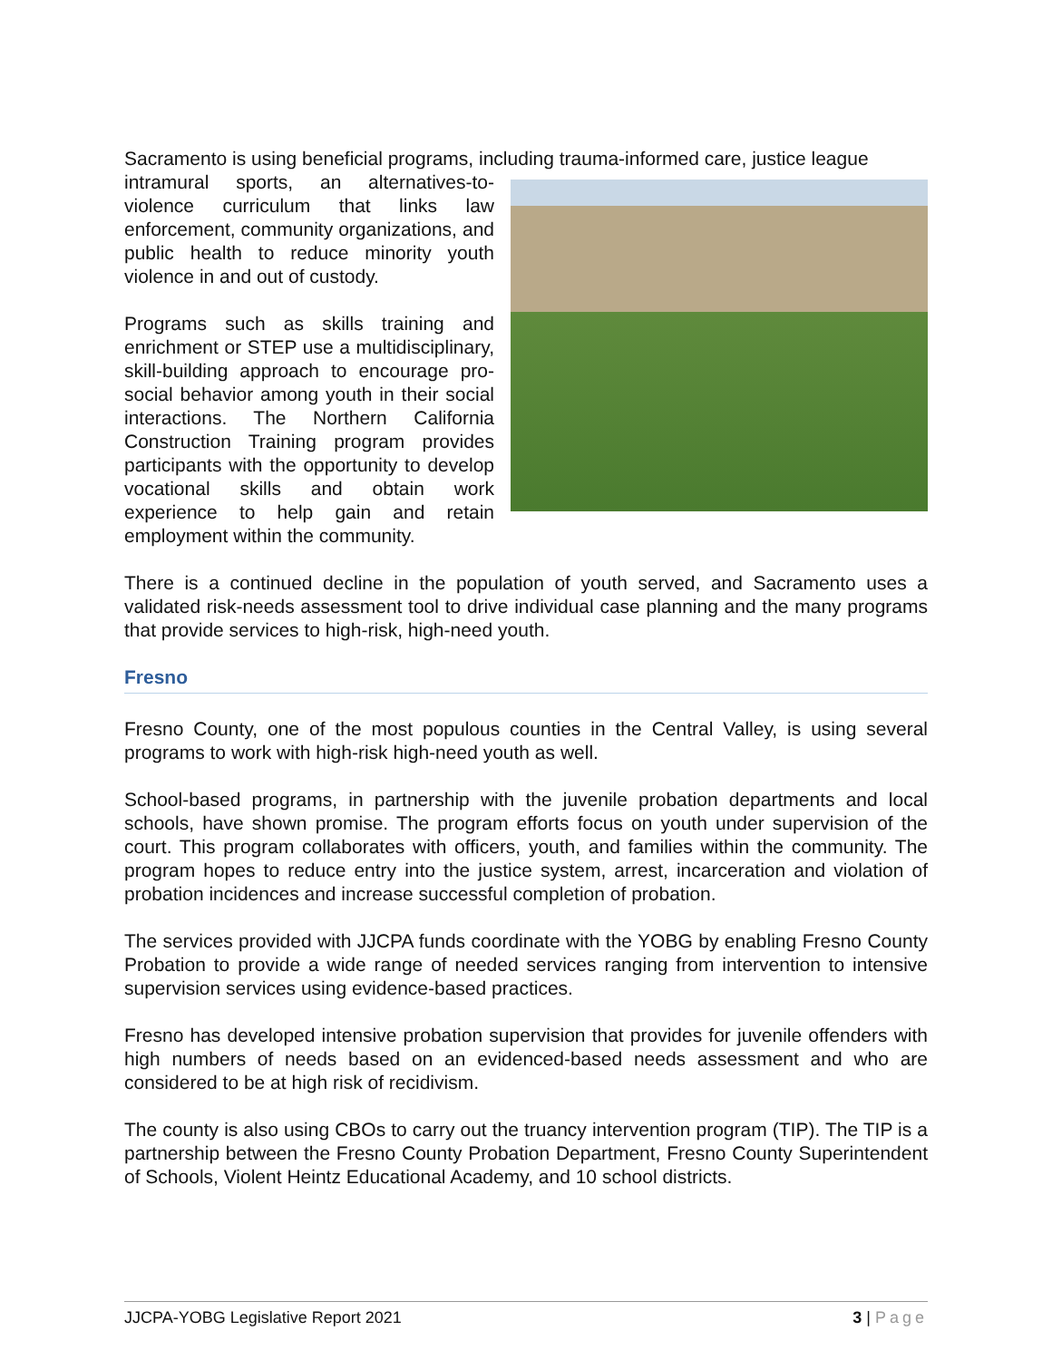Sacramento is using beneficial programs, including trauma-informed care, justice league
intramural sports, an alternatives-to-violence curriculum that links law enforcement, community organizations, and public health to reduce minority youth violence in and out of custody.
Programs such as skills training and enrichment or STEP use a multidisciplinary, skill-building approach to encourage pro-social behavior among youth in their social interactions. The Northern California Construction Training program provides participants with the opportunity to develop vocational skills and obtain work experience to help gain and retain employment within the community.
There is a continued decline in the population of youth served, and Sacramento uses a validated risk-needs assessment tool to drive individual case planning and the many programs that provide services to high-risk, high-need youth.
Fresno
Fresno County, one of the most populous counties in the Central Valley, is using several programs to work with high-risk high-need youth as well.
School-based programs, in partnership with the juvenile probation departments and local schools, have shown promise. The program efforts focus on youth under supervision of the court. This program collaborates with officers, youth, and families within the community. The program hopes to reduce entry into the justice system, arrest, incarceration and violation of probation incidences and increase successful completion of probation.
The services provided with JJCPA funds coordinate with the YOBG by enabling Fresno County Probation to provide a wide range of needed services ranging from intervention to intensive supervision services using evidence-based practices.
Fresno has developed intensive probation supervision that provides for juvenile offenders with high numbers of needs based on an evidenced-based needs assessment and who are considered to be at high risk of recidivism.
The county is also using CBOs to carry out the truancy intervention program (TIP). The TIP is a partnership between the Fresno County Probation Department, Fresno County Superintendent of Schools, Violent Heintz Educational Academy, and 10 school districts.
JJCPA-YOBG Legislative Report 2021 3 | Page